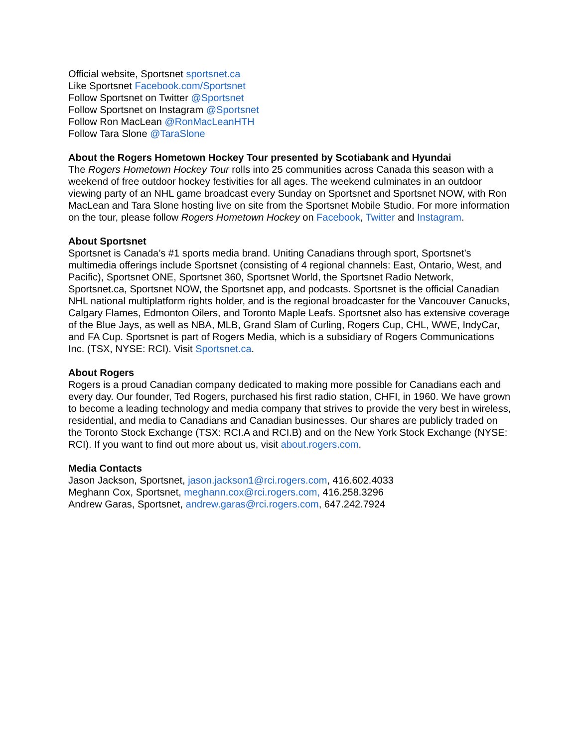Official website, Sportsnet sportsnet.ca
Like Sportsnet Facebook.com/Sportsnet
Follow Sportsnet on Twitter @Sportsnet
Follow Sportsnet on Instagram @Sportsnet
Follow Ron MacLean @RonMacLeanHTH
Follow Tara Slone @TaraSlone
About the Rogers Hometown Hockey Tour presented by Scotiabank and Hyundai
The Rogers Hometown Hockey Tour rolls into 25 communities across Canada this season with a weekend of free outdoor hockey festivities for all ages. The weekend culminates in an outdoor viewing party of an NHL game broadcast every Sunday on Sportsnet and Sportsnet NOW, with Ron MacLean and Tara Slone hosting live on site from the Sportsnet Mobile Studio. For more information on the tour, please follow Rogers Hometown Hockey on Facebook, Twitter and Instagram.
About Sportsnet
Sportsnet is Canada’s #1 sports media brand. Uniting Canadians through sport, Sportsnet’s multimedia offerings include Sportsnet (consisting of 4 regional channels: East, Ontario, West, and Pacific), Sportsnet ONE, Sportsnet 360, Sportsnet World, the Sportsnet Radio Network, Sportsnet.ca, Sportsnet NOW, the Sportsnet app, and podcasts. Sportsnet is the official Canadian NHL national multiplatform rights holder, and is the regional broadcaster for the Vancouver Canucks, Calgary Flames, Edmonton Oilers, and Toronto Maple Leafs. Sportsnet also has extensive coverage of the Blue Jays, as well as NBA, MLB, Grand Slam of Curling, Rogers Cup, CHL, WWE, IndyCar, and FA Cup. Sportsnet is part of Rogers Media, which is a subsidiary of Rogers Communications Inc. (TSX, NYSE: RCI). Visit Sportsnet.ca.
About Rogers
Rogers is a proud Canadian company dedicated to making more possible for Canadians each and every day. Our founder, Ted Rogers, purchased his first radio station, CHFI, in 1960. We have grown to become a leading technology and media company that strives to provide the very best in wireless, residential, and media to Canadians and Canadian businesses. Our shares are publicly traded on the Toronto Stock Exchange (TSX: RCI.A and RCI.B) and on the New York Stock Exchange (NYSE: RCI). If you want to find out more about us, visit about.rogers.com.
Media Contacts
Jason Jackson, Sportsnet, jason.jackson1@rci.rogers.com, 416.602.4033
Meghann Cox, Sportsnet, meghann.cox@rci.rogers.com, 416.258.3296
Andrew Garas, Sportsnet, andrew.garas@rci.rogers.com, 647.242.7924